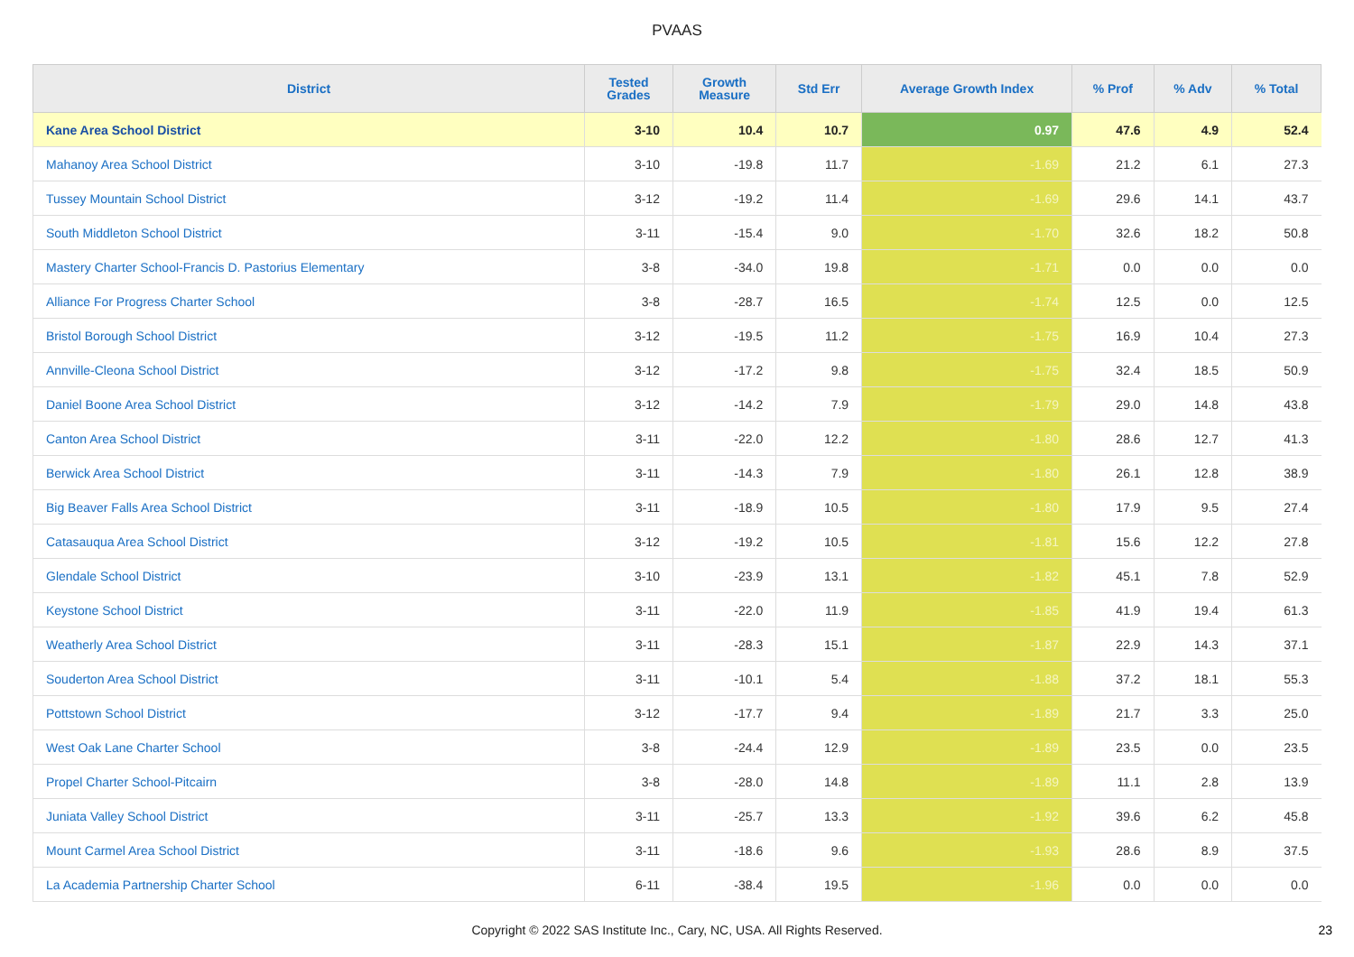PVAAS
| District | Tested Grades | Growth Measure | Std Err | Average Growth Index | % Prof | % Adv | % Total |
| --- | --- | --- | --- | --- | --- | --- | --- |
| Kane Area School District | 3-10 | 10.4 | 10.7 | 0.97 | 47.6 | 4.9 | 52.4 |
| Mahanoy Area School District | 3-10 | -19.8 | 11.7 | -1.69 | 21.2 | 6.1 | 27.3 |
| Tussey Mountain School District | 3-12 | -19.2 | 11.4 | -1.69 | 29.6 | 14.1 | 43.7 |
| South Middleton School District | 3-11 | -15.4 | 9.0 | -1.70 | 32.6 | 18.2 | 50.8 |
| Mastery Charter School-Francis D. Pastorius Elementary | 3-8 | -34.0 | 19.8 | -1.71 | 0.0 | 0.0 | 0.0 |
| Alliance For Progress Charter School | 3-8 | -28.7 | 16.5 | -1.74 | 12.5 | 0.0 | 12.5 |
| Bristol Borough School District | 3-12 | -19.5 | 11.2 | -1.75 | 16.9 | 10.4 | 27.3 |
| Annville-Cleona School District | 3-12 | -17.2 | 9.8 | -1.75 | 32.4 | 18.5 | 50.9 |
| Daniel Boone Area School District | 3-12 | -14.2 | 7.9 | -1.79 | 29.0 | 14.8 | 43.8 |
| Canton Area School District | 3-11 | -22.0 | 12.2 | -1.80 | 28.6 | 12.7 | 41.3 |
| Berwick Area School District | 3-11 | -14.3 | 7.9 | -1.80 | 26.1 | 12.8 | 38.9 |
| Big Beaver Falls Area School District | 3-11 | -18.9 | 10.5 | -1.80 | 17.9 | 9.5 | 27.4 |
| Catasauqua Area School District | 3-12 | -19.2 | 10.5 | -1.81 | 15.6 | 12.2 | 27.8 |
| Glendale School District | 3-10 | -23.9 | 13.1 | -1.82 | 45.1 | 7.8 | 52.9 |
| Keystone School District | 3-11 | -22.0 | 11.9 | -1.85 | 41.9 | 19.4 | 61.3 |
| Weatherly Area School District | 3-11 | -28.3 | 15.1 | -1.87 | 22.9 | 14.3 | 37.1 |
| Souderton Area School District | 3-11 | -10.1 | 5.4 | -1.88 | 37.2 | 18.1 | 55.3 |
| Pottstown School District | 3-12 | -17.7 | 9.4 | -1.89 | 21.7 | 3.3 | 25.0 |
| West Oak Lane Charter School | 3-8 | -24.4 | 12.9 | -1.89 | 23.5 | 0.0 | 23.5 |
| Propel Charter School-Pitcairn | 3-8 | -28.0 | 14.8 | -1.89 | 11.1 | 2.8 | 13.9 |
| Juniata Valley School District | 3-11 | -25.7 | 13.3 | -1.92 | 39.6 | 6.2 | 45.8 |
| Mount Carmel Area School District | 3-11 | -18.6 | 9.6 | -1.93 | 28.6 | 8.9 | 37.5 |
| La Academia Partnership Charter School | 6-11 | -38.4 | 19.5 | -1.96 | 0.0 | 0.0 | 0.0 |
Copyright © 2022 SAS Institute Inc., Cary, NC, USA. All Rights Reserved. 23